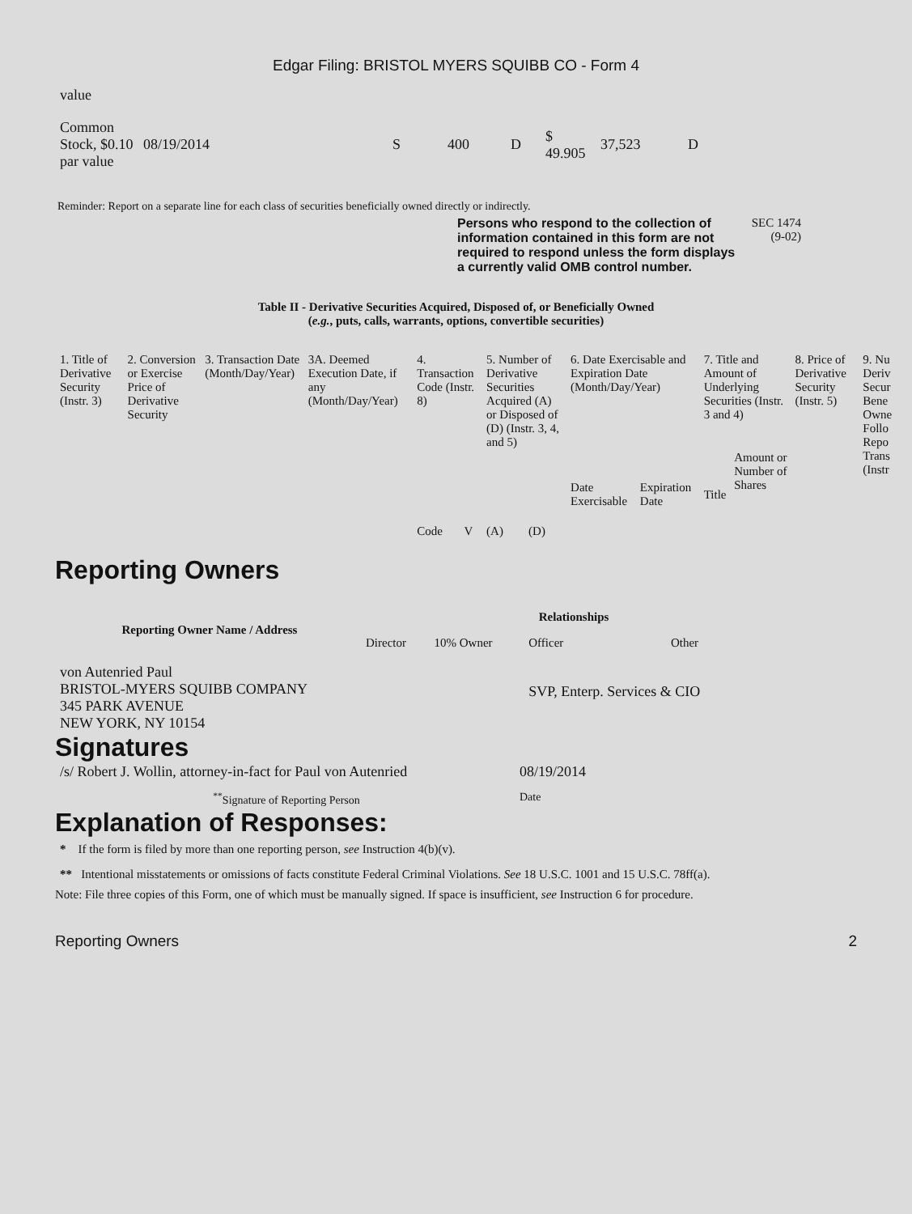Edgar Filing: BRISTOL MYERS SQUIBB CO - Form 4
| value | | | | | | | |
| Common Stock, $0.10 par value | 08/19/2014 | S | 400 | D | $ 49.905 | 37,523 | D |
Reminder: Report on a separate line for each class of securities beneficially owned directly or indirectly.
Persons who respond to the collection of information contained in this form are not required to respond unless the form displays a currently valid OMB control number.
SEC 1474
(9-02)
Table II - Derivative Securities Acquired, Disposed of, or Beneficially Owned
(e.g., puts, calls, warrants, options, convertible securities)
| 1. Title of Derivative Security (Instr. 3) | 2. Conversion or Exercise Price of Derivative Security | 3. Transaction Date (Month/Day/Year) | 3A. Deemed Execution Date, if any (Month/Day/Year) | 4. Transaction Code (Instr. 8) | | 5. Number of Derivative Securities Acquired (A) or Disposed of (D) (Instr. 3, 4, and 5) | | 6. Date Exercisable and Expiration Date (Month/Day/Year) | | 7. Title and Amount of Underlying Securities (Instr. 3 and 4) | | 8. Price of Derivative Security (Instr. 5) | 9. Nu Deriv Secur Bene Owne Follo Repo Trans (Instr |
| | | | | Code | V | (A) | (D) | Date Exercisable | Expiration Date | Title | Amount or Number of Shares | | |
Reporting Owners
| Reporting Owner Name / Address | Relationships | | | |
| --- | --- | --- | --- | --- |
| | Director | 10% Owner | Officer | Other |
| von Autenried Paul BRISTOL-MYERS SQUIBB COMPANY 345 PARK AVENUE NEW YORK, NY 10154 | | | SVP, Enterp. Services & CIO | |
Signatures
| /s/ Robert J. Wollin, attorney-in-fact for Paul von Autenried | 08/19/2014 |
| <sup>**</sup> Signature of Reporting Person | Date |
Explanation of Responses:
* If the form is filed by more than one reporting person, see Instruction 4(b)(v).
** Intentional misstatements or omissions of facts constitute Federal Criminal Violations. See 18 U.S.C. 1001 and 15 U.S.C. 78ff(a).
Note: File three copies of this Form, one of which must be manually signed. If space is insufficient, see Instruction 6 for procedure.
Reporting Owners 2